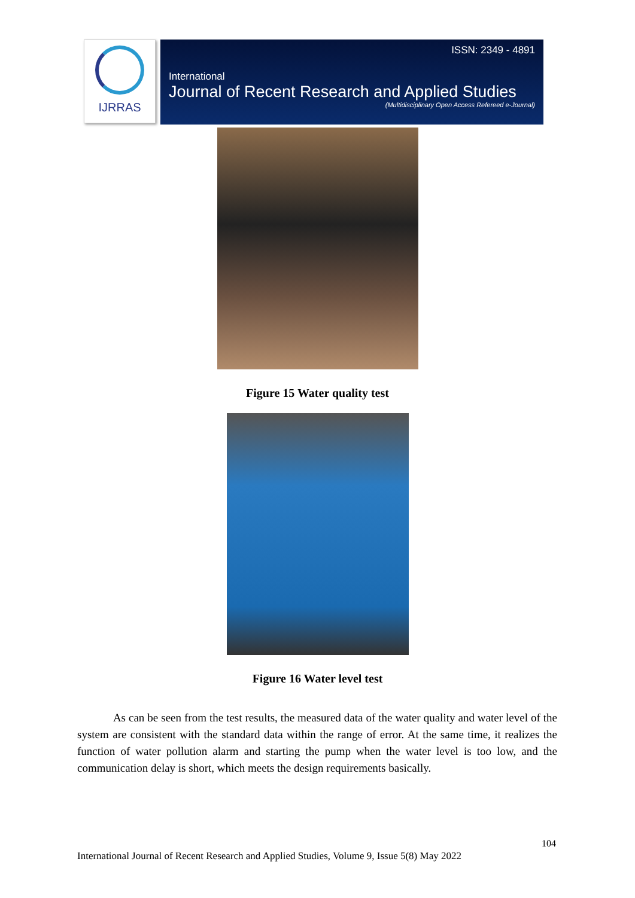IJRRAS
ISSN: 2349 - 4891
International
Journal of Recent Research and Applied Studies
(Multidisciplinary Open Access Refereed e-Journal)
Figure 15 Water quality test
Figure 16 Water level test
As can be seen from the test results, the measured data of the water quality and water level of the system are consistent with the standard data within the range of error. At the same time, it realizes the function of water pollution alarm and starting the pump when the water level is too low, and the communication delay is short, which meets the design requirements basically.
104
International Journal of Recent Research and Applied Studies, Volume 9, Issue 5(8) May 2022